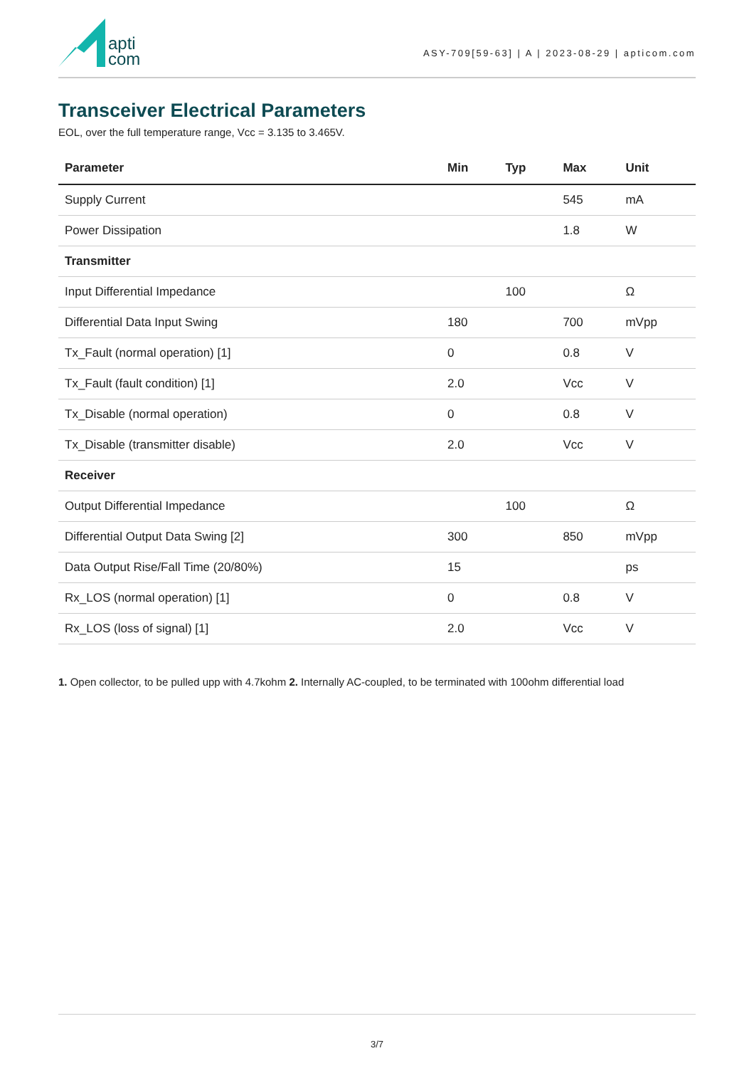apti
com
ASY-709[59-63] | A | 2023-08-29 | apticom.com
Transceiver Electrical Parameters
EOL, over the full temperature range, Vcc = 3.135 to 3.465V.
| Parameter | Min | Typ | Max | Unit |
| --- | --- | --- | --- | --- |
| Supply Current | | | 545 | mA |
| Power Dissipation | | | 1.8 | W |
| Transmitter | | | | |
| Input Differential Impedance | | 100 | | Ω |
| Differential Data Input Swing | 180 | | 700 | mVpp |
| Tx_Fault (normal operation) [1] | 0 | | 0.8 | V |
| Tx_Fault (fault condition) [1] | 2.0 | | Vcc | V |
| Tx_Disable (normal operation) | 0 | | 0.8 | V |
| Tx_Disable (transmitter disable) | 2.0 | | Vcc | V |
| Receiver | | | | |
| Output Differential Impedance | | 100 | | Ω |
| Differential Output Data Swing [2] | 300 | | 850 | mVpp |
| Data Output Rise/Fall Time (20/80%) | 15 | | | ps |
| Rx_LOS (normal operation) [1] | 0 | | 0.8 | V |
| Rx_LOS (loss of signal) [1] | 2.0 | | Vcc | V |
1. Open collector, to be pulled upp with 4.7kohm 2. Internally AC-coupled, to be terminated with 100ohm differential load
3/7